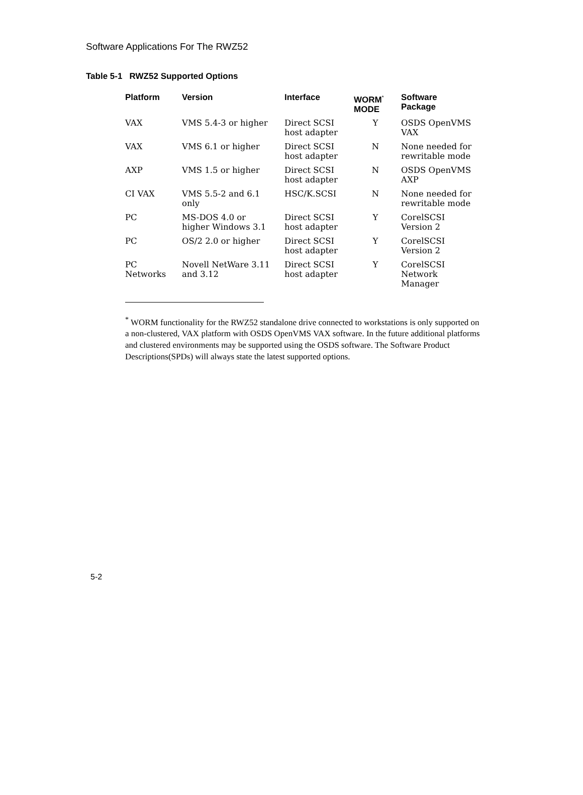Software Applications For The RWZ52
Table 5-1 RWZ52 Supported Options
| Platform | Version | Interface | WORM<sup>*</sup> MODE | Software Package |
| --- | --- | --- | --- | --- |
| VAX | VMS 5.4-3 or higher | Direct SCSI host adapter | Y | OSDS OpenVMS VAX |
| VAX | VMS 6.1 or higher | Direct SCSI host adapter | N | None needed for rewritable mode |
| AXP | VMS 1.5 or higher | Direct SCSI host adapter | N | OSDS OpenVMS AXP |
| CI VAX | VMS 5.5-2 and 6.1 only | HSC/K.SCSI | N | None needed for rewritable mode |
| PC | MS-DOS 4.0 or higher Windows 3.1 | Direct SCSI host adapter | Y | CorelSCSI Version 2 |
| PC | OS/2 2.0 or higher | Direct SCSI host adapter | Y | CorelSCSI Version 2 |
| PC Networks | Novell NetWare 3.11 and 3.12 | Direct SCSI host adapter | Y | CorelSCSI Network Manager |
<sup>*</sup> WORM functionality for the RWZ52 standalone drive connected to workstations is only supported on a non-clustered, VAX platform with OSDS OpenVMS VAX software. In the future additional platforms and clustered environments may be supported using the OSDS software. The Software Product Descriptions(SPDs) will always state the latest supported options.
5-2